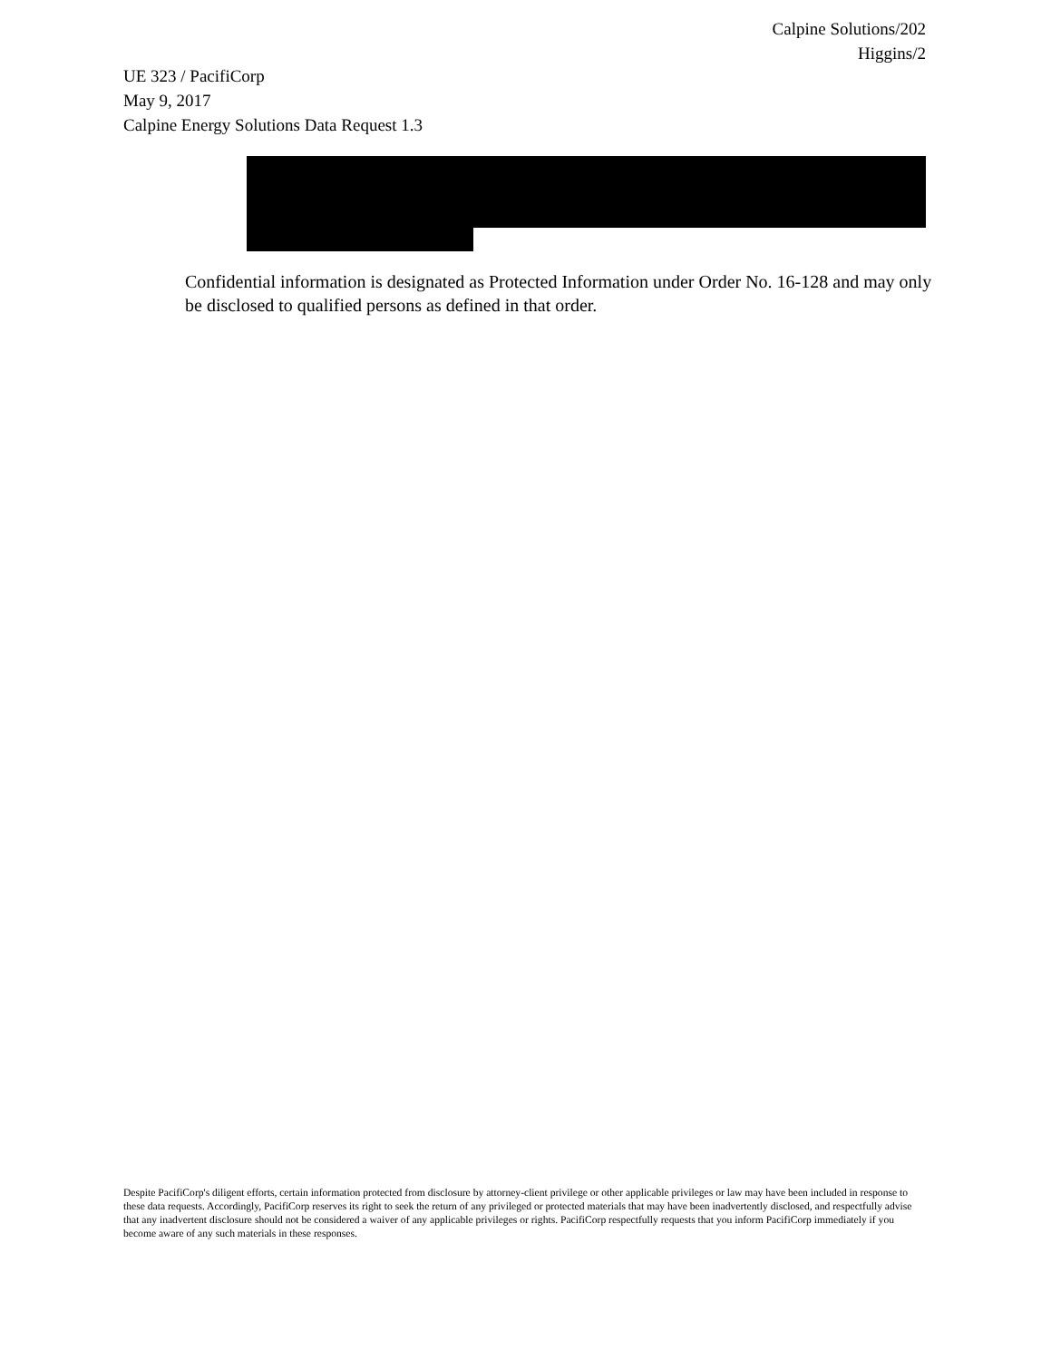Calpine Solutions/202
Higgins/2
UE 323 / PacifiCorp
May 9, 2017
Calpine Energy Solutions Data Request 1.3
Confidential information is designated as Protected Information under Order No. 16-128 and may only be disclosed to qualified persons as defined in that order.
Despite PacifiCorp's diligent efforts, certain information protected from disclosure by attorney-client privilege or other applicable privileges or law may have been included in response to these data requests. Accordingly, PacifiCorp reserves its right to seek the return of any privileged or protected materials that may have been inadvertently disclosed, and respectfully advise that any inadvertent disclosure should not be considered a waiver of any applicable privileges or rights. PacifiCorp respectfully requests that you inform PacifiCorp immediately if you become aware of any such materials in these responses.